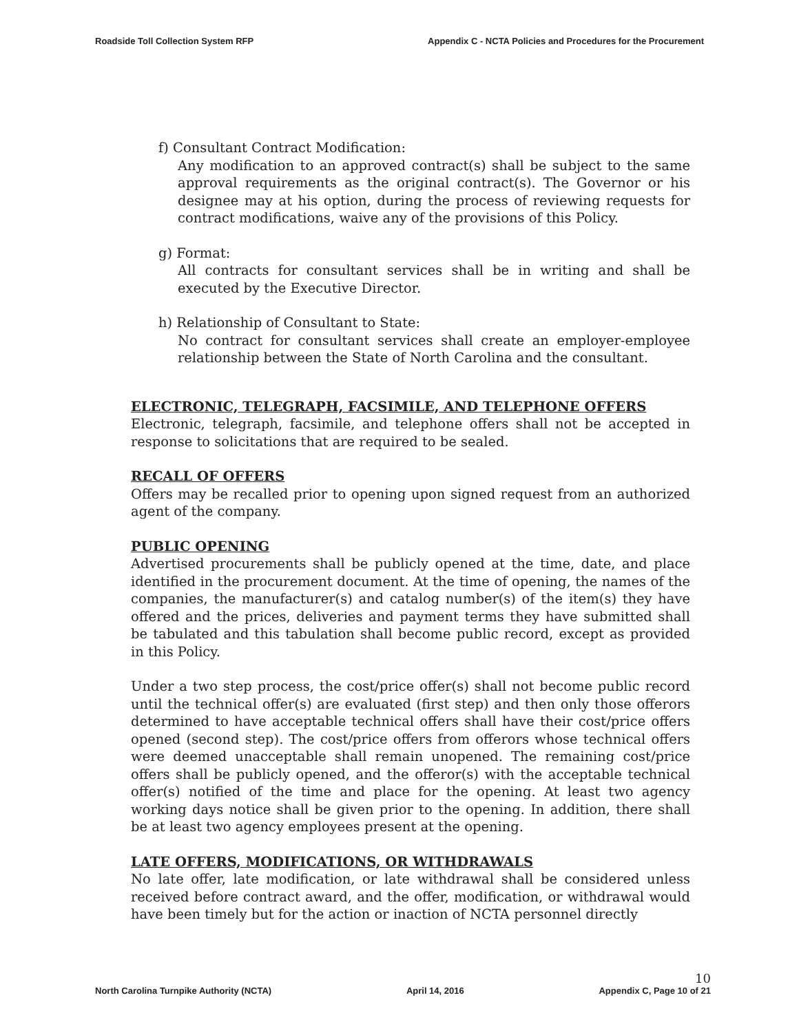Roadside Toll Collection System RFP
Appendix C - NCTA Policies and Procedures for the Procurement
f) Consultant Contract Modification:
Any modification to an approved contract(s) shall be subject to the same approval requirements as the original contract(s). The Governor or his designee may at his option, during the process of reviewing requests for contract modifications, waive any of the provisions of this Policy.
g) Format:
All contracts for consultant services shall be in writing and shall be executed by the Executive Director.
h) Relationship of Consultant to State:
No contract for consultant services shall create an employer-employee relationship between the State of North Carolina and the consultant.
ELECTRONIC, TELEGRAPH, FACSIMILE, AND TELEPHONE OFFERS
Electronic, telegraph, facsimile, and telephone offers shall not be accepted in response to solicitations that are required to be sealed.
RECALL OF OFFERS
Offers may be recalled prior to opening upon signed request from an authorized agent of the company.
PUBLIC OPENING
Advertised procurements shall be publicly opened at the time, date, and place identified in the procurement document. At the time of opening, the names of the companies, the manufacturer(s) and catalog number(s) of the item(s) they have offered and the prices, deliveries and payment terms they have submitted shall be tabulated and this tabulation shall become public record, except as provided in this Policy.
Under a two step process, the cost/price offer(s) shall not become public record until the technical offer(s) are evaluated (first step) and then only those offerors determined to have acceptable technical offers shall have their cost/price offers opened (second step). The cost/price offers from offerors whose technical offers were deemed unacceptable shall remain unopened. The remaining cost/price offers shall be publicly opened, and the offeror(s) with the acceptable technical offer(s) notified of the time and place for the opening. At least two agency working days notice shall be given prior to the opening. In addition, there shall be at least two agency employees present at the opening.
LATE OFFERS, MODIFICATIONS, OR WITHDRAWALS
No late offer, late modification, or late withdrawal shall be considered unless received before contract award, and the offer, modification, or withdrawal would have been timely but for the action or inaction of NCTA personnel directly
North Carolina Turnpike Authority (NCTA)
April 14, 2016
10
Appendix C, Page 10 of 21